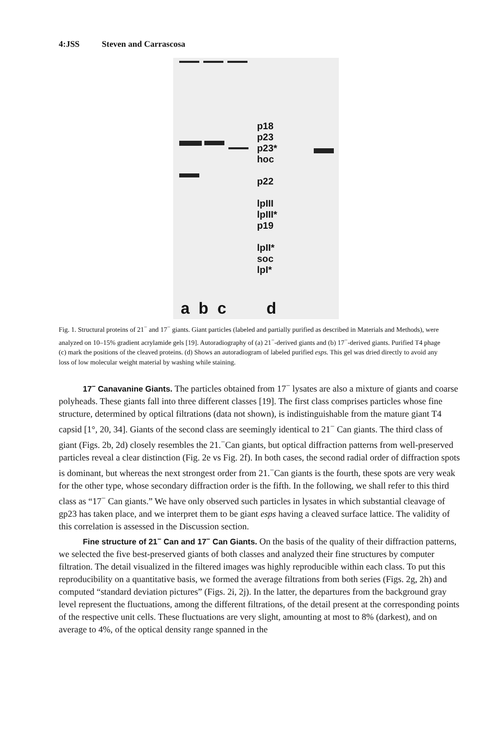4:JSS Steven and Carrascosa
p18
p23
p23*
hoc
p22
lpIII
lpIII*
p19
lpII*
soc
lpI*
a b c d
Fig. 1. Structural proteins of 21<sup>−</sup> and 17<sup>−</sup> giants. Giant particles (labeled and partially purified as described in Materials and Methods), were analyzed on 10–15% gradient acrylamide gels [19]. Autoradiography of (a) 21<sup>−</sup>-derived giants and (b) 17<sup>−</sup>-derived giants. Purified T4 phage (c) mark the positions of the cleaved proteins. (d) Shows an autoradiogram of labeled purified esps. This gel was dried directly to avoid any loss of low molecular weight material by washing while staining.
17<sup>−</sup> Canavanine Giants. The particles obtained from 17<sup>−</sup> lysates are also a mixture of giants and coarse polyheads. These giants fall into three different classes [19]. The first class comprises particles whose fine structure, determined by optical filtrations (data not shown), is indistinguishable from the mature giant T4 capsid [1°, 20, 34]. Giants of the second class are seemingly identical to 21<sup>−</sup> Can giants. The third class of giant (Figs. 2b, 2d) closely resembles the 21.<sup>−</sup>Can giants, but optical diffraction patterns from well-preserved particles reveal a clear distinction (Fig. 2e vs Fig. 2f). In both cases, the second radial order of diffraction spots is dominant, but whereas the next strongest order from 21.<sup>−</sup>Can giants is the fourth, these spots are very weak for the other type, whose secondary diffraction order is the fifth. In the following, we shall refer to this third class as “17<sup>−</sup> Can giants.” We have only observed such particles in lysates in which substantial cleavage of gp23 has taken place, and we interpret them to be giant esps having a cleaved surface lattice. The validity of this correlation is assessed in the Discussion section.
Fine structure of 21<sup>−</sup> Can and 17<sup>−</sup> Can Giants. On the basis of the quality of their diffraction patterns, we selected the five best-preserved giants of both classes and analyzed their fine structures by computer filtration. The detail visualized in the filtered images was highly reproducible within each class. To put this reproducibility on a quantitative basis, we formed the average filtrations from both series (Figs. 2g, 2h) and computed “standard deviation pictures” (Figs. 2i, 2j). In the latter, the departures from the background gray level represent the fluctuations, among the different filtrations, of the detail present at the corresponding points of the respective unit cells. These fluctuations are very slight, amounting at most to 8% (darkest), and on average to 4%, of the optical density range spanned in the